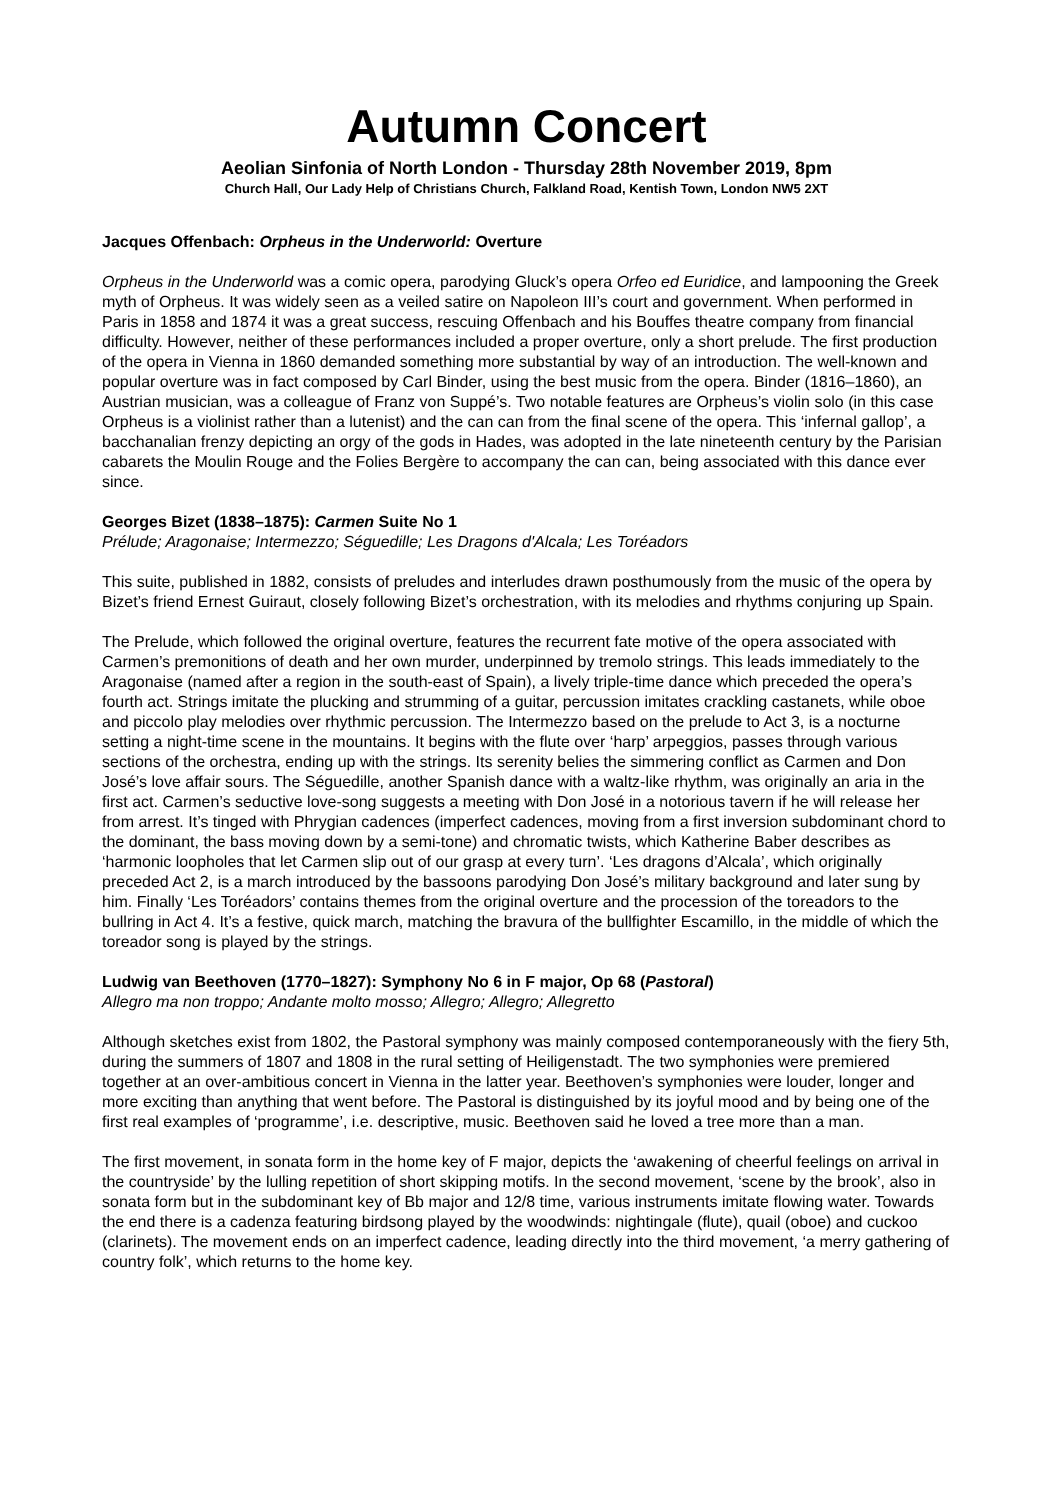Autumn Concert
Aeolian Sinfonia of North London - Thursday 28th November 2019, 8pm
Church Hall, Our Lady Help of Christians Church, Falkland Road, Kentish Town, London NW5 2XT
Jacques Offenbach: Orpheus in the Underworld: Overture
Orpheus in the Underworld was a comic opera, parodying Gluck’s opera Orfeo ed Euridice, and lampooning the Greek myth of Orpheus. It was widely seen as a veiled satire on Napoleon III’s court and government. When performed in Paris in 1858 and 1874 it was a great success, rescuing Offenbach and his Bouffes theatre company from financial difficulty. However, neither of these performances included a proper overture, only a short prelude. The first production of the opera in Vienna in 1860 demanded something more substantial by way of an introduction. The well-known and popular overture was in fact composed by Carl Binder, using the best music from the opera. Binder (1816–1860), an Austrian musician, was a colleague of Franz von Suppé’s. Two notable features are Orpheus’s violin solo (in this case Orpheus is a violinist rather than a lutenist) and the can can from the final scene of the opera. This ‘infernal gallop’, a bacchanalian frenzy depicting an orgy of the gods in Hades, was adopted in the late nineteenth century by the Parisian cabarets the Moulin Rouge and the Folies Bergère to accompany the can can, being associated with this dance ever since.
Georges Bizet (1838–1875): Carmen Suite No 1
Prélude; Aragonaise; Intermezzo; Séguedille; Les Dragons d'Alcala; Les Toréadors
This suite, published in 1882, consists of preludes and interludes drawn posthumously from the music of the opera by Bizet’s friend Ernest Guiraut, closely following Bizet’s orchestration, with its melodies and rhythms conjuring up Spain.
The Prelude, which followed the original overture, features the recurrent fate motive of the opera associated with Carmen’s premonitions of death and her own murder, underpinned by tremolo strings. This leads immediately to the Aragonaise (named after a region in the south-east of Spain), a lively triple-time dance which preceded the opera’s fourth act. Strings imitate the plucking and strumming of a guitar, percussion imitates crackling castanets, while oboe and piccolo play melodies over rhythmic percussion. The Intermezzo based on the prelude to Act 3, is a nocturne setting a night-time scene in the mountains. It begins with the flute over ‘harp’ arpeggios, passes through various sections of the orchestra, ending up with the strings. Its serenity belies the simmering conflict as Carmen and Don José’s love affair sours. The Séguedille, another Spanish dance with a waltz-like rhythm, was originally an aria in the first act. Carmen’s seductive love-song suggests a meeting with Don José in a notorious tavern if he will release her from arrest. It’s tinged with Phrygian cadences (imperfect cadences, moving from a first inversion subdominant chord to the dominant, the bass moving down by a semi-tone) and chromatic twists, which Katherine Baber describes as ‘harmonic loopholes that let Carmen slip out of our grasp at every turn’. ‘Les dragons d’Alcala’, which originally preceded Act 2, is a march introduced by the bassoons parodying Don José’s military background and later sung by him. Finally ‘Les Toréadors’ contains themes from the original overture and the procession of the toreadors to the bullring in Act 4. It’s a festive, quick march, matching the bravura of the bullfighter Escamillo, in the middle of which the toreador song is played by the strings.
Ludwig van Beethoven (1770–1827): Symphony No 6 in F major, Op 68 (Pastoral)
Allegro ma non troppo; Andante molto mosso; Allegro; Allegro; Allegretto
Although sketches exist from 1802, the Pastoral symphony was mainly composed contemporaneously with the fiery 5th, during the summers of 1807 and 1808 in the rural setting of Heiligenstadt. The two symphonies were premiered together at an over-ambitious concert in Vienna in the latter year. Beethoven’s symphonies were louder, longer and more exciting than anything that went before. The Pastoral is distinguished by its joyful mood and by being one of the first real examples of ‘programme’, i.e. descriptive, music. Beethoven said he loved a tree more than a man.
The first movement, in sonata form in the home key of F major, depicts the ‘awakening of cheerful feelings on arrival in the countryside’ by the lulling repetition of short skipping motifs. In the second movement, ‘scene by the brook’, also in sonata form but in the subdominant key of Bb major and 12/8 time, various instruments imitate flowing water. Towards the end there is a cadenza featuring birdsong played by the woodwinds: nightingale (flute), quail (oboe) and cuckoo (clarinets). The movement ends on an imperfect cadence, leading directly into the third movement, ‘a merry gathering of country folk’, which returns to the home key.